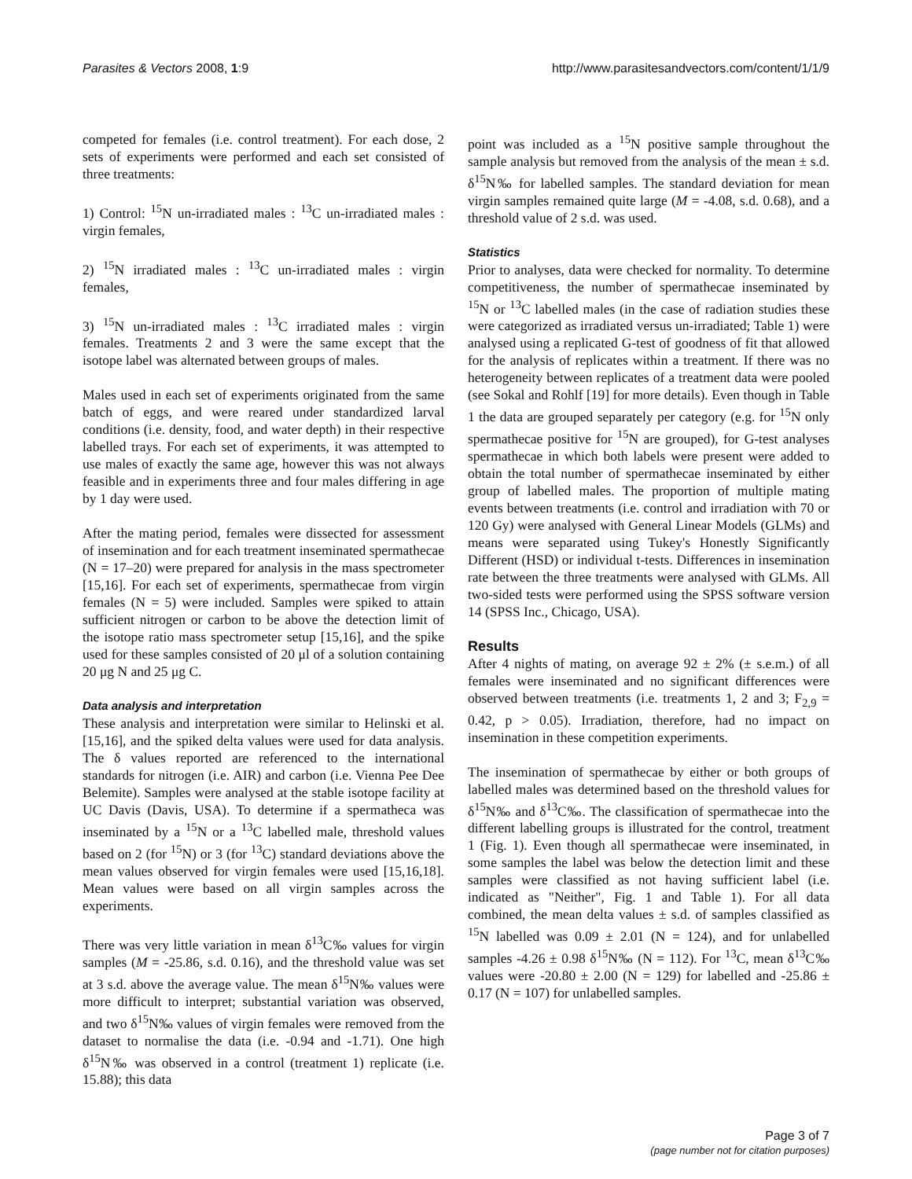Parasites & Vectors 2008, 1:9 http://www.parasitesandvectors.com/content/1/1/9
competed for females (i.e. control treatment). For each dose, 2 sets of experiments were performed and each set consisted of three treatments:
1) Control: <sup>15</sup>N un-irradiated males : <sup>13</sup>C un-irradiated males : virgin females,
2) <sup>15</sup>N irradiated males : <sup>13</sup>C un-irradiated males : virgin females,
3) <sup>15</sup>N un-irradiated males : <sup>13</sup>C irradiated males : virgin females. Treatments 2 and 3 were the same except that the isotope label was alternated between groups of males.
Males used in each set of experiments originated from the same batch of eggs, and were reared under standardized larval conditions (i.e. density, food, and water depth) in their respective labelled trays. For each set of experiments, it was attempted to use males of exactly the same age, however this was not always feasible and in experiments three and four males differing in age by 1 day were used.
After the mating period, females were dissected for assessment of insemination and for each treatment inseminated spermathecae (N = 17–20) were prepared for analysis in the mass spectrometer [15,16]. For each set of experiments, spermathecae from virgin females (N = 5) were included. Samples were spiked to attain sufficient nitrogen or carbon to be above the detection limit of the isotope ratio mass spectrometer setup [15,16], and the spike used for these samples consisted of 20 μl of a solution containing 20 μg N and 25 μg C.
Data analysis and interpretation
These analysis and interpretation were similar to Helinski et al. [15,16], and the spiked delta values were used for data analysis. The δ values reported are referenced to the international standards for nitrogen (i.e. AIR) and carbon (i.e. Vienna Pee Dee Belemite). Samples were analysed at the stable isotope facility at UC Davis (Davis, USA). To determine if a spermatheca was inseminated by a <sup>15</sup>N or a <sup>13</sup>C labelled male, threshold values based on 2 (for <sup>15</sup>N) or 3 (for <sup>13</sup>C) standard deviations above the mean values observed for virgin females were used [15,16,18]. Mean values were based on all virgin samples across the experiments.
There was very little variation in mean δ<sup>13</sup>C‰ values for virgin samples (M = -25.86, s.d. 0.16), and the threshold value was set at 3 s.d. above the average value. The mean δ<sup>15</sup>N‰ values were more difficult to interpret; substantial variation was observed, and two δ<sup>15</sup>N‰ values of virgin females were removed from the dataset to normalise the data (i.e. -0.94 and -1.71). One high δ<sup>15</sup>N‰ was observed in a control (treatment 1) replicate (i.e. 15.88); this data
point was included as a <sup>15</sup>N positive sample throughout the sample analysis but removed from the analysis of the mean ± s.d. δ<sup>15</sup>N‰ for labelled samples. The standard deviation for mean virgin samples remained quite large (M = -4.08, s.d. 0.68), and a threshold value of 2 s.d. was used.
Statistics
Prior to analyses, data were checked for normality. To determine competitiveness, the number of spermathecae inseminated by <sup>15</sup>N or <sup>13</sup>C labelled males (in the case of radiation studies these were categorized as irradiated versus un-irradiated; Table 1) were analysed using a replicated G-test of goodness of fit that allowed for the analysis of replicates within a treatment. If there was no heterogeneity between replicates of a treatment data were pooled (see Sokal and Rohlf [19] for more details). Even though in Table 1 the data are grouped separately per category (e.g. for <sup>15</sup>N only spermathecae positive for <sup>15</sup>N are grouped), for G-test analyses spermathecae in which both labels were present were added to obtain the total number of spermathecae inseminated by either group of labelled males. The proportion of multiple mating events between treatments (i.e. control and irradiation with 70 or 120 Gy) were analysed with General Linear Models (GLMs) and means were separated using Tukey's Honestly Significantly Different (HSD) or individual t-tests. Differences in insemination rate between the three treatments were analysed with GLMs. All two-sided tests were performed using the SPSS software version 14 (SPSS Inc., Chicago, USA).
Results
After 4 nights of mating, on average 92 ± 2% (± s.e.m.) of all females were inseminated and no significant differences were observed between treatments (i.e. treatments 1, 2 and 3; F<sub>2,9</sub> = 0.42, p > 0.05). Irradiation, therefore, had no impact on insemination in these competition experiments.
The insemination of spermathecae by either or both groups of labelled males was determined based on the threshold values for δ<sup>15</sup>N‰ and δ<sup>13</sup>C‰. The classification of spermathecae into the different labelling groups is illustrated for the control, treatment 1 (Fig. 1). Even though all spermathecae were inseminated, in some samples the label was below the detection limit and these samples were classified as not having sufficient label (i.e. indicated as "Neither", Fig. 1 and Table 1). For all data combined, the mean delta values ± s.d. of samples classified as <sup>15</sup>N labelled was 0.09 ± 2.01 (N = 124), and for unlabelled samples -4.26 ± 0.98 δ<sup>15</sup>N‰ (N = 112). For <sup>13</sup>C, mean δ<sup>13</sup>C‰ values were -20.80 ± 2.00 (N = 129) for labelled and -25.86 ± 0.17 (N = 107) for unlabelled samples.
Page 3 of 7
(page number not for citation purposes)